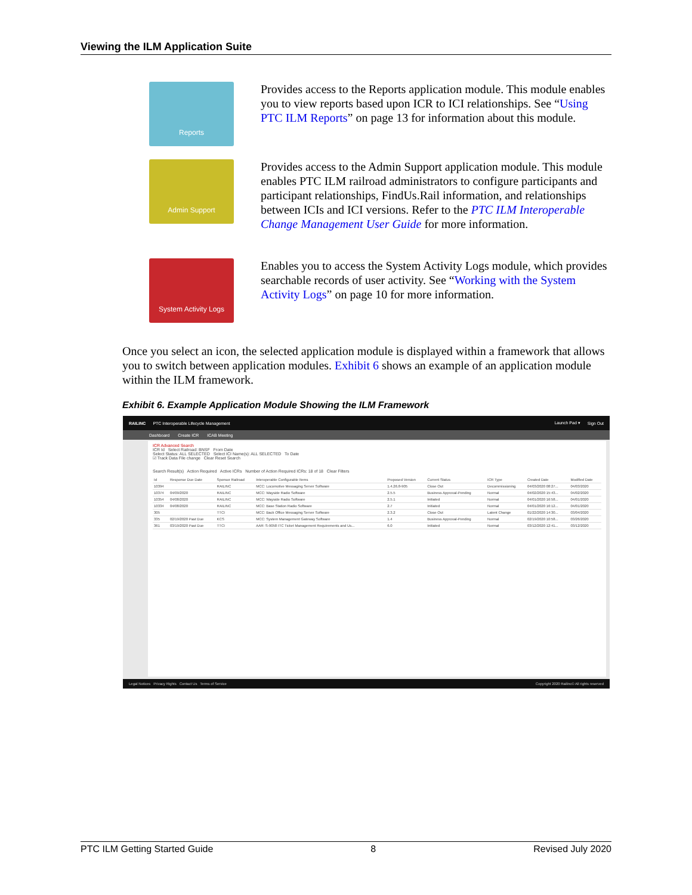Viewing the ILM Application Suite
Reports
Provides access to the Reports application module. This module enables you to view reports based upon ICR to ICI relationships. See “Using PTC ILM Reports” on page 13 for information about this module.
Admin Support
Provides access to the Admin Support application module. This module enables PTC ILM railroad administrators to configure participants and participant relationships, FindUs.Rail information, and relationships between ICIs and ICI versions. Refer to the PTC ILM Interoperable Change Management User Guide for more information.
System Activity Logs
Enables you to access the System Activity Logs module, which provides searchable records of user activity. See “Working with the System Activity Logs” on page 10 for more information.
Once you select an icon, the selected application module is displayed within a framework that allows you to switch between application modules. Exhibit 6 shows an example of an application module within the ILM framework.
Exhibit 6. Example Application Module Showing the ILM Framework
RAILINC PTC Interoperable Lifecycle Management Launch Pad ▾ Sign Out
Dashboard Create ICR ICAB Meeting
ICR Advanced Search
ICR Id Select Railroad: BNSF From Date
Select Status: ALL SELECTED Select ICI Name(s): ALL SELECTED To Date
☑ Track Data File change Clear Reset Search
Search Result(s) Action Required Active ICRs Number of Action Required ICRs: 18 of 18 Clear Filters
| Id | Response Due Date | Sponsor Railroad | Interoperable Configurable Items | Proposed Version | Current Status | ICR Type | Created Date | Modified Date |
| --- | --- | --- | --- | --- | --- | --- | --- | --- |
| 10394 | | RAILINC | MCC: Locomotive Messaging Server Software | 1.4.26.8-905 | Close Out | Decommissioning | 04/03/2020 08:27... | 04/03/2020 |
| 10374 | 04/09/2020 | RAILINC | MCC: Wayside Radio Software | 2.5.5 | Business Approval-Pending | Normal | 04/02/2020 15:43... | 04/02/2020 |
| 10354 | 04/08/2020 | RAILINC | MCC: Wayside Radio Software | 2.5.1 | Initiated | Normal | 04/01/2020 16:58... | 04/01/2020 |
| 10334 | 04/08/2020 | RAILINC | MCC: Base Station Radio Software | 2.7 | Initiated | Normal | 04/01/2020 16:12... | 04/01/2020 |
| 305 | | TTCI | MCC: Back Office Messaging Server Software | 2.3.2 | Close Out | Latent Change | 01/22/2020 14:30... | 03/04/2020 |
| 335 | 02/19/2020 Past Due | KCS | MCC: System Management Gateway Software | 1.4 | Business Approval-Pending | Normal | 02/19/2020 10:58... | 03/26/2020 |
| 361 | 03/19/2020 Past Due | TTCI | AAR: S-9058 ITC Ticket Management Requirements and Us... | 6.0 | Initiated | Normal | 03/12/2020 12:41... | 03/12/2020 |
Legal Notices Privacy Rights Contact Us Terms of Service Copyright 2020 Railinc© All rights reserved
PTC ILM Getting Started Guide 8 Revised July 2020